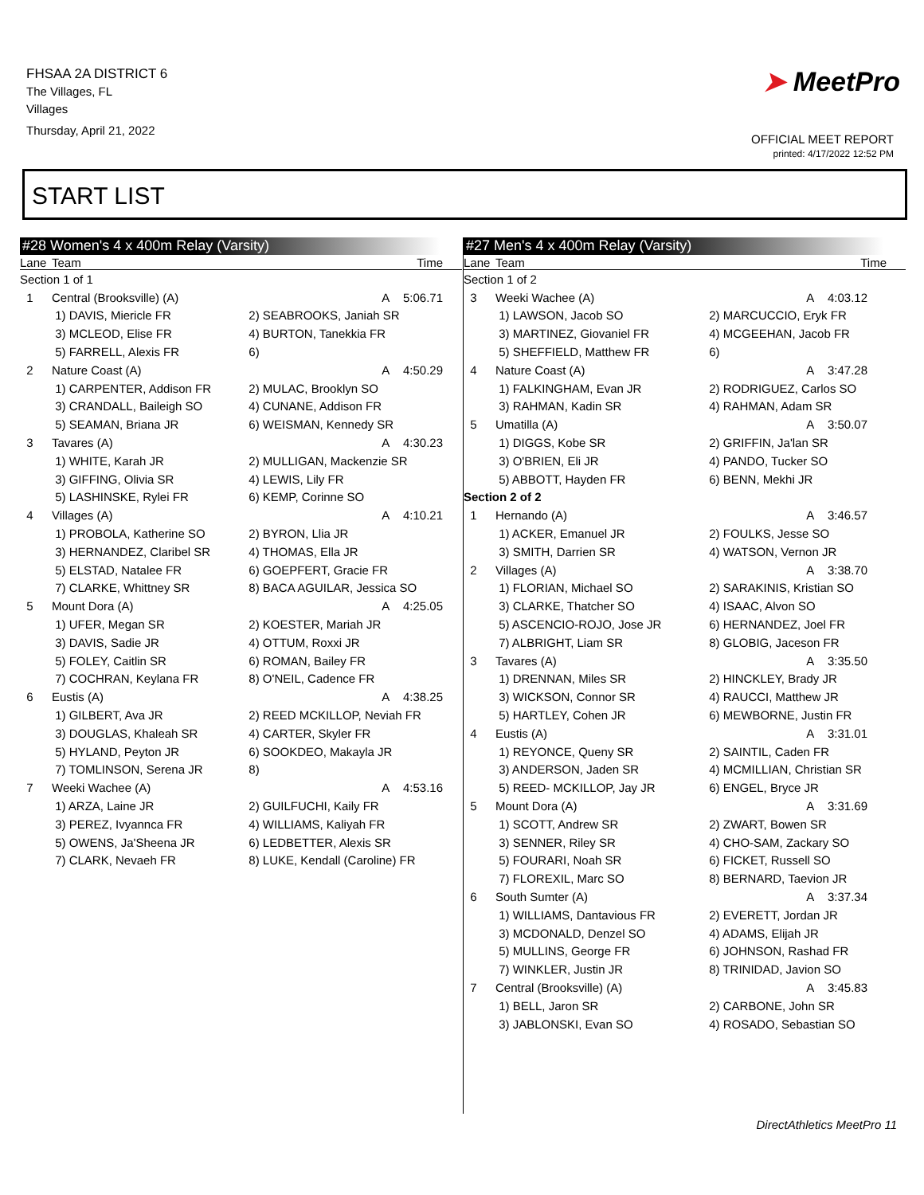FHSAA 2A DISTRICT 6
The Villages, FL
Villages
Thursday, April 21, 2022
➤ MeetPro
OFFICIAL MEET REPORT
printed: 4/17/2022 12:52 PM
START LIST
#28 Women's 4 x 400m Relay (Varsity)
| Lane | Team | Time |
| --- | --- | --- |
| Section 1 of 1 | | |
| 1 | Central (Brooksville) (A) | A 5:06.71 |
| | 1) DAVIS, Miericle FR | 2) SEABROOKS, Janiah SR |
| | 3) MCLEOD, Elise FR | 4) BURTON, Tanekkia FR |
| | 5) FARRELL, Alexis FR | 6) |
| 2 | Nature Coast (A) | A 4:50.29 |
| | 1) CARPENTER, Addison FR | 2) MULAC, Brooklyn SO |
| | 3) CRANDALL, Baileigh SO | 4) CUNANE, Addison FR |
| | 5) SEAMAN, Briana JR | 6) WEISMAN, Kennedy SR |
| 3 | Tavares (A) | A 4:30.23 |
| | 1) WHITE, Karah JR | 2) MULLIGAN, Mackenzie SR |
| | 3) GIFFING, Olivia SR | 4) LEWIS, Lily FR |
| | 5) LASHINSKE, Rylei FR | 6) KEMP, Corinne SO |
| 4 | Villages (A) | A 4:10.21 |
| | 1) PROBOLA, Katherine SO | 2) BYRON, Llia JR |
| | 3) HERNANDEZ, Claribel SR | 4) THOMAS, Ella JR |
| | 5) ELSTAD, Natalee FR | 6) GOEPFERT, Gracie FR |
| | 7) CLARKE, Whittney SR | 8) BACA AGUILAR, Jessica SO |
| 5 | Mount Dora (A) | A 4:25.05 |
| | 1) UFER, Megan SR | 2) KOESTER, Mariah JR |
| | 3) DAVIS, Sadie JR | 4) OTTUM, Roxxi JR |
| | 5) FOLEY, Caitlin SR | 6) ROMAN, Bailey FR |
| | 7) COCHRAN, Keylana FR | 8) O'NEIL, Cadence FR |
| 6 | Eustis (A) | A 4:38.25 |
| | 1) GILBERT, Ava JR | 2) REED MCKILLOP, Neviah FR |
| | 3) DOUGLAS, Khaleah SR | 4) CARTER, Skyler FR |
| | 5) HYLAND, Peyton JR | 6) SOOKDEO, Makayla JR |
| | 7) TOMLINSON, Serena JR | 8) |
| 7 | Weeki Wachee (A) | A 4:53.16 |
| | 1) ARZA, Laine JR | 2) GUILFUCHI, Kaily FR |
| | 3) PEREZ, Ivyannca FR | 4) WILLIAMS, Kaliyah FR |
| | 5) OWENS, Ja'Sheena JR | 6) LEDBETTER, Alexis SR |
| | 7) CLARK, Nevaeh FR | 8) LUKE, Kendall (Caroline) FR |
#27 Men's 4 x 400m Relay (Varsity)
| Lane | Team | Time |
| --- | --- | --- |
| Section 1 of 2 | | |
| 3 | Weeki Wachee (A) | A 4:03.12 |
| | 1) LAWSON, Jacob SO | 2) MARCUCCIO, Eryk FR |
| | 3) MARTINEZ, Giovaniel FR | 4) MCGEEHAN, Jacob FR |
| | 5) SHEFFIELD, Matthew FR | 6) |
| 4 | Nature Coast (A) | A 3:47.28 |
| | 1) FALKINGHAM, Evan JR | 2) RODRIGUEZ, Carlos SO |
| | 3) RAHMAN, Kadin SR | 4) RAHMAN, Adam SR |
| 5 | Umatilla (A) | A 3:50.07 |
| | 1) DIGGS, Kobe SR | 2) GRIFFIN, Ja'lan SR |
| | 3) O'BRIEN, Eli JR | 4) PANDO, Tucker SO |
| | 5) ABBOTT, Hayden FR | 6) BENN, Mekhi JR |
| Section 2 of 2 | | |
| 1 | Hernando (A) | A 3:46.57 |
| | 1) ACKER, Emanuel JR | 2) FOULKS, Jesse SO |
| | 3) SMITH, Darrien SR | 4) WATSON, Vernon JR |
| 2 | Villages (A) | A 3:38.70 |
| | 1) FLORIAN, Michael SO | 2) SARAKINIS, Kristian SO |
| | 3) CLARKE, Thatcher SO | 4) ISAAC, Alvon SO |
| | 5) ASCENCIO-ROJO, Jose JR | 6) HERNANDEZ, Joel FR |
| | 7) ALBRIGHT, Liam SR | 8) GLOBIG, Jaceson FR |
| 3 | Tavares (A) | A 3:35.50 |
| | 1) DRENNAN, Miles SR | 2) HINCKLEY, Brady JR |
| | 3) WICKSON, Connor SR | 4) RAUCCI, Matthew JR |
| | 5) HARTLEY, Cohen JR | 6) MEWBORNE, Justin FR |
| 4 | Eustis (A) | A 3:31.01 |
| | 1) REYONCE, Queny SR | 2) SAINTIL, Caden FR |
| | 3) ANDERSON, Jaden SR | 4) MCMILLIAN, Christian SR |
| | 5) REED- MCKILLOP, Jay JR | 6) ENGEL, Bryce JR |
| 5 | Mount Dora (A) | A 3:31.69 |
| | 1) SCOTT, Andrew SR | 2) ZWART, Bowen SR |
| | 3) SENNER, Riley SR | 4) CHO-SAM, Zackary SO |
| | 5) FOURARI, Noah SR | 6) FICKET, Russell SO |
| | 7) FLOREXIL, Marc SO | 8) BERNARD, Taevion JR |
| 6 | South Sumter (A) | A 3:37.34 |
| | 1) WILLIAMS, Dantavious FR | 2) EVERETT, Jordan JR |
| | 3) MCDONALD, Denzel SO | 4) ADAMS, Elijah JR |
| | 5) MULLINS, George FR | 6) JOHNSON, Rashad FR |
| | 7) WINKLER, Justin JR | 8) TRINIDAD, Javion SO |
| 7 | Central (Brooksville) (A) | A 3:45.83 |
| | 1) BELL, Jaron SR | 2) CARBONE, John SR |
| | 3) JABLONSKI, Evan SO | 4) ROSADO, Sebastian SO |
DirectAthletics MeetPro 11